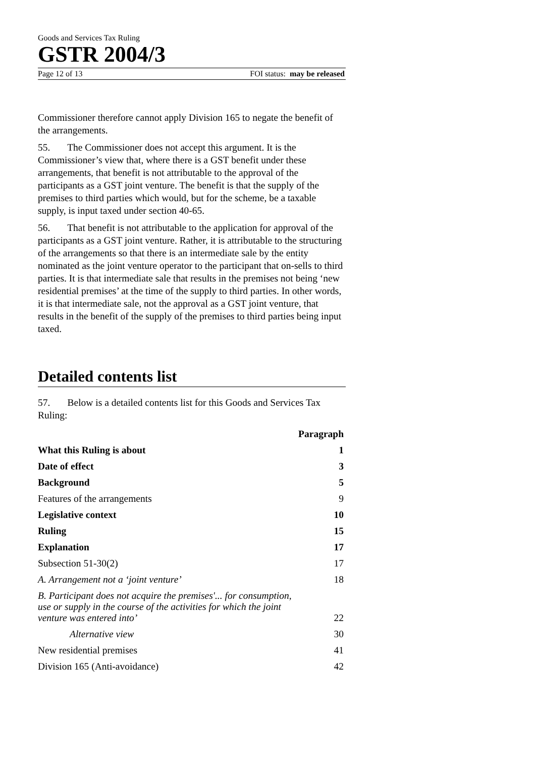Goods and Services Tax Ruling
GSTR 2004/3
Page 12 of 13 FOI status: may be released
Commissioner therefore cannot apply Division 165 to negate the benefit of the arrangements.
55. The Commissioner does not accept this argument. It is the Commissioner’s view that, where there is a GST benefit under these arrangements, that benefit is not attributable to the approval of the participants as a GST joint venture. The benefit is that the supply of the premises to third parties which would, but for the scheme, be a taxable supply, is input taxed under section 40-65.
56. That benefit is not attributable to the application for approval of the participants as a GST joint venture. Rather, it is attributable to the structuring of the arrangements so that there is an intermediate sale by the entity nominated as the joint venture operator to the participant that on-sells to third parties. It is that intermediate sale that results in the premises not being ‘new residential premises’ at the time of the supply to third parties. In other words, it is that intermediate sale, not the approval as a GST joint venture, that results in the benefit of the supply of the premises to third parties being input taxed.
Detailed contents list
57. Below is a detailed contents list for this Goods and Services Tax Ruling:
| | Paragraph |
| What this Ruling is about | 1 |
| Date of effect | 3 |
| Background | 5 |
| Features of the arrangements | 9 |
| Legislative context | 10 |
| Ruling | 15 |
| Explanation | 17 |
| Subsection 51-30(2) | 17 |
| A. Arrangement not a ‘joint venture’ | 18 |
| B. Participant does not acquire the premises'... for consumption, use or supply in the course of the activities for which the joint venture was entered into’ | 22 |
| Alternative view | 30 |
| New residential premises | 41 |
| Division 165 (Anti-avoidance) | 42 |